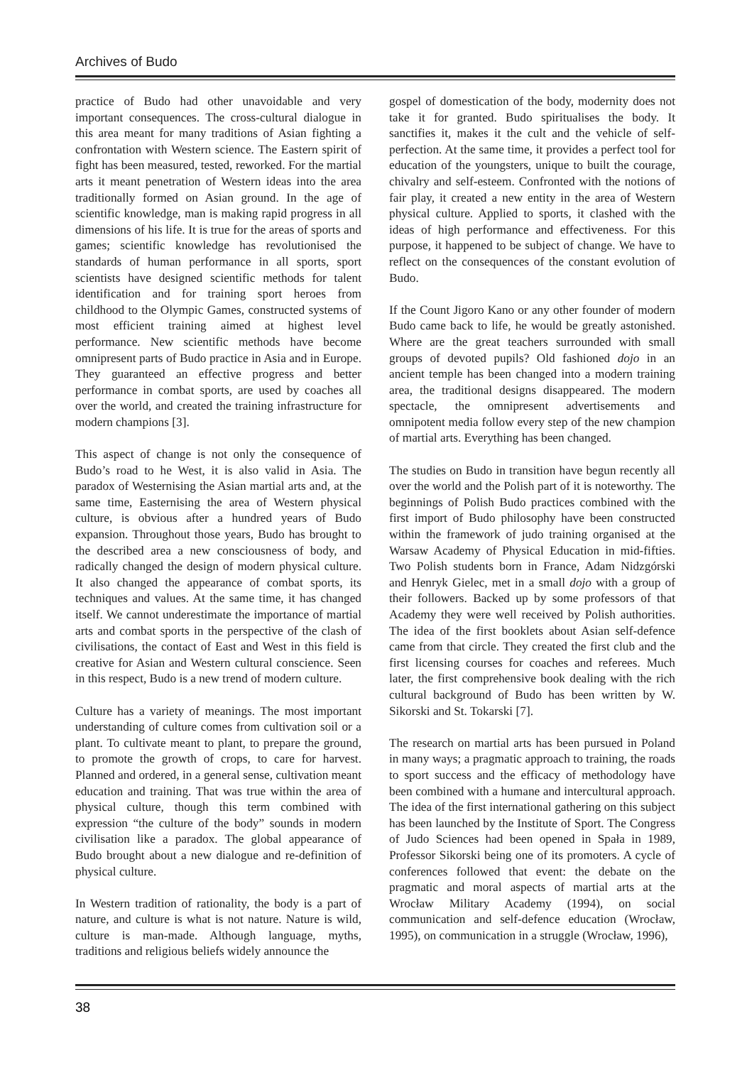Archives of Budo
practice of Budo had other unavoidable and very important consequences. The cross-cultural dialogue in this area meant for many traditions of Asian fighting a confrontation with Western science. The Eastern spirit of fight has been measured, tested, reworked. For the martial arts it meant penetration of Western ideas into the area traditionally formed on Asian ground. In the age of scientific knowledge, man is making rapid progress in all dimensions of his life. It is true for the areas of sports and games; scientific knowledge has revolutionised the standards of human performance in all sports, sport scientists have designed scientific methods for talent identification and for training sport heroes from childhood to the Olympic Games, constructed systems of most efficient training aimed at highest level performance. New scientific methods have become omnipresent parts of Budo practice in Asia and in Europe. They guaranteed an effective progress and better performance in combat sports, are used by coaches all over the world, and created the training infrastructure for modern champions [3].
This aspect of change is not only the consequence of Budo’s road to he West, it is also valid in Asia. The paradox of Westernising the Asian martial arts and, at the same time, Easternising the area of Western physical culture, is obvious after a hundred years of Budo expansion. Throughout those years, Budo has brought to the described area a new consciousness of body, and radically changed the design of modern physical culture. It also changed the appearance of combat sports, its techniques and values. At the same time, it has changed itself. We cannot underestimate the importance of martial arts and combat sports in the perspective of the clash of civilisations, the contact of East and West in this field is creative for Asian and Western cultural conscience. Seen in this respect, Budo is a new trend of modern culture.
Culture has a variety of meanings. The most important understanding of culture comes from cultivation soil or a plant. To cultivate meant to plant, to prepare the ground, to promote the growth of crops, to care for harvest. Planned and ordered, in a general sense, cultivation meant education and training. That was true within the area of physical culture, though this term combined with expression “the culture of the body” sounds in modern civilisation like a paradox. The global appearance of Budo brought about a new dialogue and re-definition of physical culture.
In Western tradition of rationality, the body is a part of nature, and culture is what is not nature. Nature is wild, culture is man-made. Although language, myths, traditions and religious beliefs widely announce the
gospel of domestication of the body, modernity does not take it for granted. Budo spiritualises the body. It sanctifies it, makes it the cult and the vehicle of self-perfection. At the same time, it provides a perfect tool for education of the youngsters, unique to built the courage, chivalry and self-esteem. Confronted with the notions of fair play, it created a new entity in the area of Western physical culture. Applied to sports, it clashed with the ideas of high performance and effectiveness. For this purpose, it happened to be subject of change. We have to reflect on the consequences of the constant evolution of Budo.
If the Count Jigoro Kano or any other founder of modern Budo came back to life, he would be greatly astonished. Where are the great teachers surrounded with small groups of devoted pupils? Old fashioned dojo in an ancient temple has been changed into a modern training area, the traditional designs disappeared. The modern spectacle, the omnipresent advertisements and omnipotent media follow every step of the new champion of martial arts. Everything has been changed.
The studies on Budo in transition have begun recently all over the world and the Polish part of it is noteworthy. The beginnings of Polish Budo practices combined with the first import of Budo philosophy have been constructed within the framework of judo training organised at the Warsaw Academy of Physical Education in mid-fifties. Two Polish students born in France, Adam Nidzgórski and Henryk Gielec, met in a small dojo with a group of their followers. Backed up by some professors of that Academy they were well received by Polish authorities. The idea of the first booklets about Asian self-defence came from that circle. They created the first club and the first licensing courses for coaches and referees. Much later, the first comprehensive book dealing with the rich cultural background of Budo has been written by W. Sikorski and St. Tokarski [7].
The research on martial arts has been pursued in Poland in many ways; a pragmatic approach to training, the roads to sport success and the efficacy of methodology have been combined with a humane and intercultural approach. The idea of the first international gathering on this subject has been launched by the Institute of Sport. The Congress of Judo Sciences had been opened in Spała in 1989, Professor Sikorski being one of its promoters. A cycle of conferences followed that event: the debate on the pragmatic and moral aspects of martial arts at the Wrocław Military Academy (1994), on social communication and self-defence education (Wrocław, 1995), on communication in a struggle (Wrocław, 1996),
38